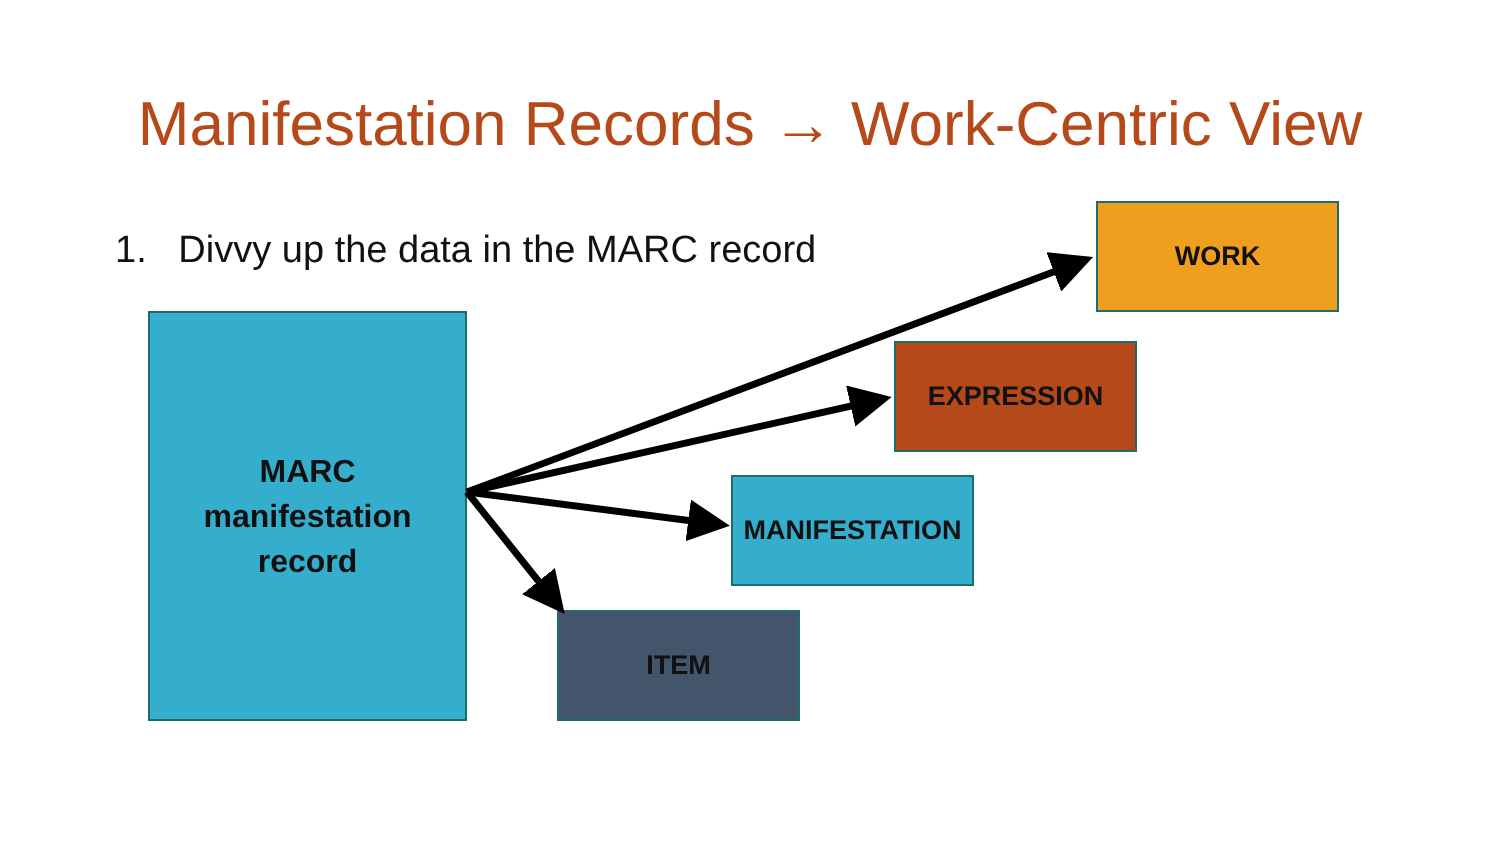Manifestation Records → Work-Centric View
1. Divvy up the data in the MARC record
MARC
manifestation
record
WORK
EXPRESSION
MANIFESTATION
ITEM